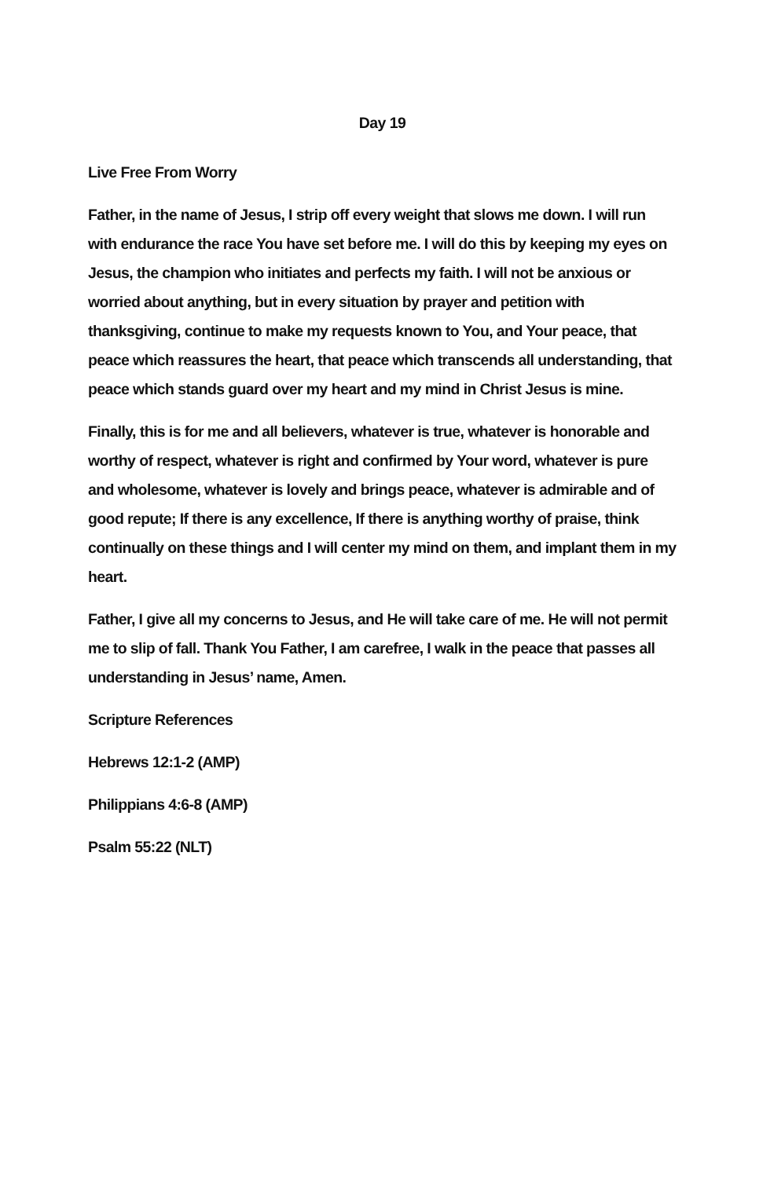Day 19
Live Free From Worry
Father, in the name of Jesus, I strip off every weight that slows me down. I will run with endurance the race You have set before me. I will do this by keeping my eyes on Jesus, the champion who initiates and perfects my faith. I will not be anxious or worried about anything, but in every situation by prayer and petition with thanksgiving, continue to make my requests known to You, and Your peace, that peace which reassures the heart, that peace which transcends all understanding, that peace which stands guard over my heart and my mind in Christ Jesus is mine.
Finally, this is for me and all believers, whatever is true, whatever is honorable and worthy of respect, whatever is right and confirmed by Your word, whatever is pure and wholesome, whatever is lovely and brings peace, whatever is admirable and of good repute; If there is any excellence, If there is anything worthy of praise, think continually on these things and I will center my mind on them, and implant them in my heart.
Father, I give all my concerns to Jesus, and He will take care of me. He will not permit me to slip of fall. Thank You Father, I am carefree, I walk in the peace that passes all understanding in Jesus’ name, Amen.
Scripture References
Hebrews 12:1-2 (AMP)
Philippians 4:6-8 (AMP)
Psalm 55:22 (NLT)